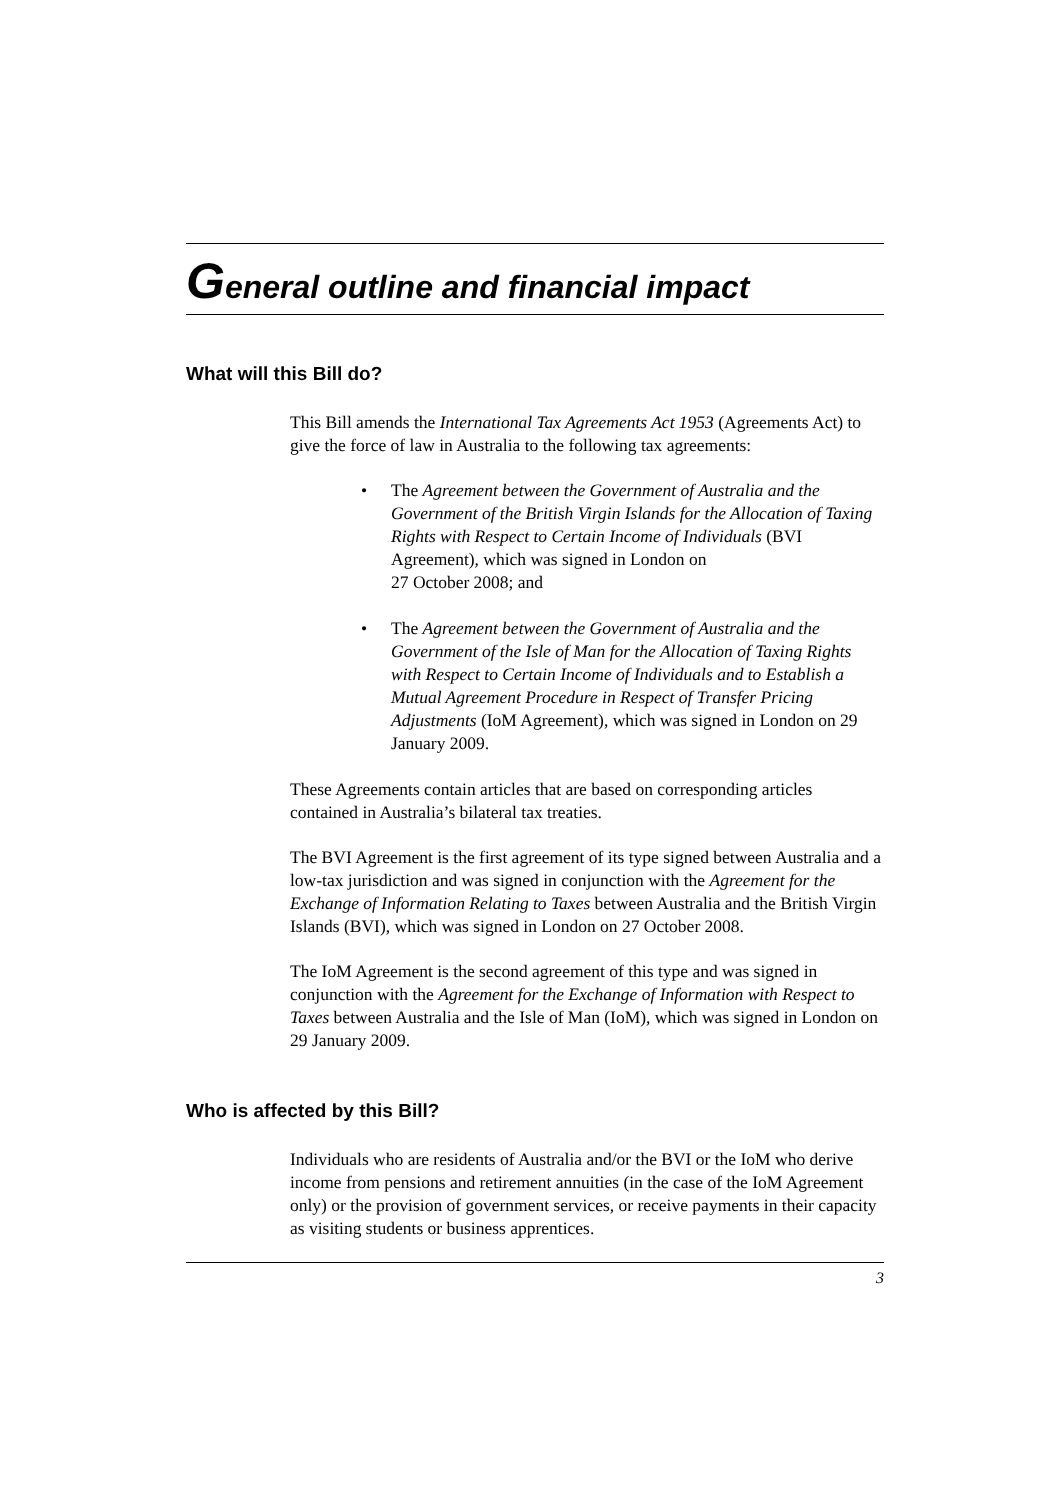General outline and financial impact
What will this Bill do?
This Bill amends the International Tax Agreements Act 1953 (Agreements Act) to give the force of law in Australia to the following tax agreements:
• The Agreement between the Government of Australia and the Government of the British Virgin Islands for the Allocation of Taxing Rights with Respect to Certain Income of Individuals (BVI Agreement), which was signed in London on
27 October 2008; and
• The Agreement between the Government of Australia and the Government of the Isle of Man for the Allocation of Taxing Rights with Respect to Certain Income of Individuals and to Establish a Mutual Agreement Procedure in Respect of Transfer Pricing Adjustments (IoM Agreement), which was signed in London on 29 January 2009.
These Agreements contain articles that are based on corresponding articles contained in Australia’s bilateral tax treaties.
The BVI Agreement is the first agreement of its type signed between Australia and a low-tax jurisdiction and was signed in conjunction with the Agreement for the Exchange of Information Relating to Taxes between Australia and the British Virgin Islands (BVI), which was signed in London on 27 October 2008.
The IoM Agreement is the second agreement of this type and was signed in conjunction with the Agreement for the Exchange of Information with Respect to Taxes between Australia and the Isle of Man (IoM), which was signed in London on 29 January 2009.
Who is affected by this Bill?
Individuals who are residents of Australia and/or the BVI or the IoM who derive income from pensions and retirement annuities (in the case of the IoM Agreement only) or the provision of government services, or receive payments in their capacity as visiting students or business apprentices.
3